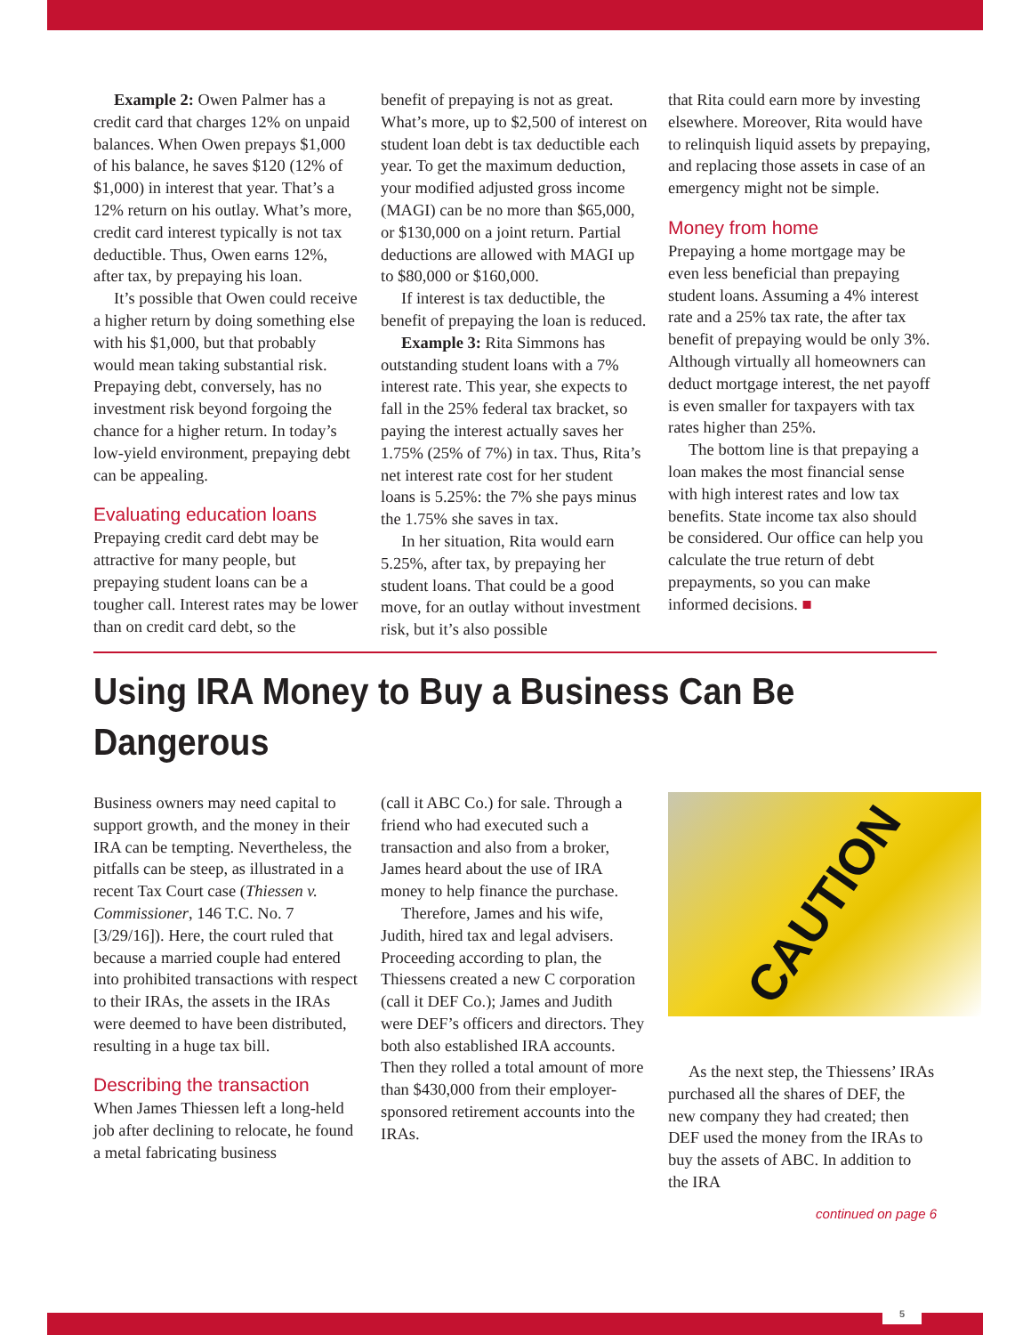Example 2: Owen Palmer has a credit card that charges 12% on unpaid balances. When Owen prepays $1,000 of his balance, he saves $120 (12% of $1,000) in interest that year. That’s a 12% return on his outlay. What’s more, credit card interest typically is not tax deductible. Thus, Owen earns 12%, after tax, by prepaying his loan.
It’s possible that Owen could receive a higher return by doing something else with his $1,000, but that probably would mean taking substantial risk. Prepaying debt, conversely, has no investment risk beyond forgoing the chance for a higher return. In today’s low-yield environment, prepaying debt can be appealing.
Evaluating education loans
Prepaying credit card debt may be attractive for many people, but prepaying student loans can be a tougher call. Interest rates may be lower than on credit card debt, so the
benefit of prepaying is not as great. What’s more, up to $2,500 of interest on student loan debt is tax deductible each year. To get the maximum deduction, your modified adjusted gross income (MAGI) can be no more than $65,000, or $130,000 on a joint return. Partial deductions are allowed with MAGI up to $80,000 or $160,000.
If interest is tax deductible, the benefit of prepaying the loan is reduced.
Example 3: Rita Simmons has outstanding student loans with a 7% interest rate. This year, she expects to fall in the 25% federal tax bracket, so paying the interest actually saves her 1.75% (25% of 7%) in tax. Thus, Rita’s net interest rate cost for her student loans is 5.25%: the 7% she pays minus the 1.75% she saves in tax.
In her situation, Rita would earn 5.25%, after tax, by prepaying her student loans. That could be a good move, for an outlay without investment risk, but it’s also possible
that Rita could earn more by investing elsewhere. Moreover, Rita would have to relinquish liquid assets by prepaying, and replacing those assets in case of an emergency might not be simple.
Money from home
Prepaying a home mortgage may be even less beneficial than prepaying student loans. Assuming a 4% interest rate and a 25% tax rate, the after tax benefit of prepaying would be only 3%. Although virtually all homeowners can deduct mortgage interest, the net payoff is even smaller for taxpayers with tax rates higher than 25%.
The bottom line is that prepaying a loan makes the most financial sense with high interest rates and low tax benefits. State income tax also should be considered. Our office can help you calculate the true return of debt prepayments, so you can make informed decisions. ■
Using IRA Money to Buy a Business Can Be Dangerous
Business owners may need capital to support growth, and the money in their IRA can be tempting. Nevertheless, the pitfalls can be steep, as illustrated in a recent Tax Court case (Thiessen v. Commissioner, 146 T.C. No. 7 [3/29/16]). Here, the court ruled that because a married couple had entered into prohibited transactions with respect to their IRAs, the assets in the IRAs were deemed to have been distributed, resulting in a huge tax bill.
Describing the transaction
When James Thiessen left a long-held job after declining to relocate, he found a metal fabricating business
(call it ABC Co.) for sale. Through a friend who had executed such a transaction and also from a broker, James heard about the use of IRA money to help finance the purchase.
Therefore, James and his wife, Judith, hired tax and legal advisers. Proceeding according to plan, the Thiessens created a new C corporation (call it DEF Co.); James and Judith were DEF’s officers and directors. They both also established IRA accounts. Then they rolled a total amount of more than $430,000 from their employer-sponsored retirement accounts into the IRAs.
CAUTION
As the next step, the Thiessens’ IRAs purchased all the shares of DEF, the new company they had created; then DEF used the money from the IRAs to buy the assets of ABC. In addition to the IRA
continued on page 6
5